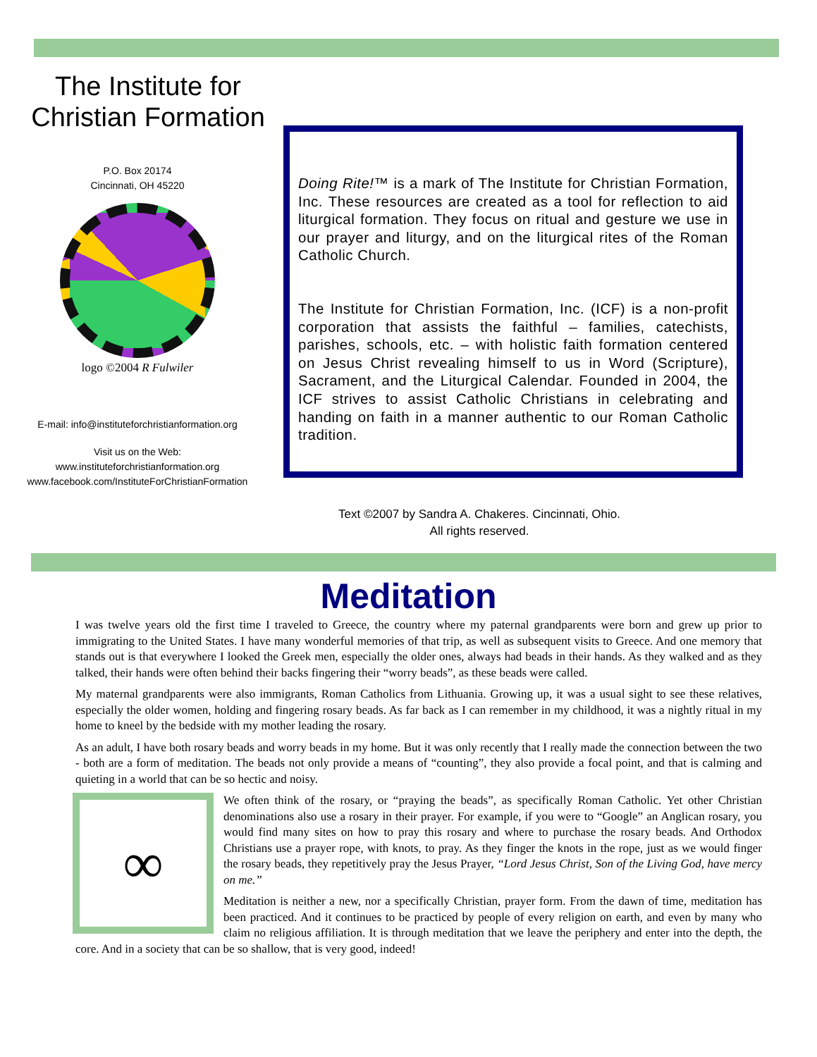The Institute for
Christian Formation
P.O. Box 20174
Cincinnati, OH 45220
logo ©2004 R Fulwiler
E-mail: info@instituteforchristianformation.org
Visit us on the Web:
www.instituteforchristianformation.org
www.facebook.com/InstituteForChristianFormation
Doing Rite!™ is a mark of The Institute for Christian Formation, Inc. These resources are created as a tool for reflection to aid liturgical formation. They focus on ritual and gesture we use in our prayer and liturgy, and on the liturgical rites of the Roman Catholic Church.
The Institute for Christian Formation, Inc. (ICF) is a non-profit corporation that assists the faithful – families, catechists, parishes, schools, etc. – with holistic faith formation centered on Jesus Christ revealing himself to us in Word (Scripture), Sacrament, and the Liturgical Calendar. Founded in 2004, the ICF strives to assist Catholic Christians in celebrating and handing on faith in a manner authentic to our Roman Catholic tradition.
Text ©2007 by Sandra A. Chakeres. Cincinnati, Ohio.
All rights reserved.
Meditation
I was twelve years old the first time I traveled to Greece, the country where my paternal grandparents were born and grew up prior to immigrating to the United States. I have many wonderful memories of that trip, as well as subsequent visits to Greece. And one memory that stands out is that everywhere I looked the Greek men, especially the older ones, always had beads in their hands. As they walked and as they talked, their hands were often behind their backs fingering their “worry beads”, as these beads were called.
My maternal grandparents were also immigrants, Roman Catholics from Lithuania. Growing up, it was a usual sight to see these relatives, especially the older women, holding and fingering rosary beads. As far back as I can remember in my childhood, it was a nightly ritual in my home to kneel by the bedside with my mother leading the rosary.
As an adult, I have both rosary beads and worry beads in my home. But it was only recently that I really made the connection between the two - both are a form of meditation. The beads not only provide a means of “counting”, they also provide a focal point, and that is calming and quieting in a world that can be so hectic and noisy.
∞
We often think of the rosary, or “praying the beads”, as specifically Roman Catholic. Yet other Christian denominations also use a rosary in their prayer. For example, if you were to “Google” an Anglican rosary, you would find many sites on how to pray this rosary and where to purchase the rosary beads. And Orthodox Christians use a prayer rope, with knots, to pray. As they finger the knots in the rope, just as we would finger the rosary beads, they repetitively pray the Jesus Prayer, “Lord Jesus Christ, Son of the Living God, have mercy on me.”
Meditation is neither a new, nor a specifically Christian, prayer form. From the dawn of time, meditation has been practiced. And it continues to be practiced by people of every religion on earth, and even by many who claim no religious affiliation. It is through meditation that we leave the periphery and enter into the depth, the core. And in a society that can be so shallow, that is very good, indeed!